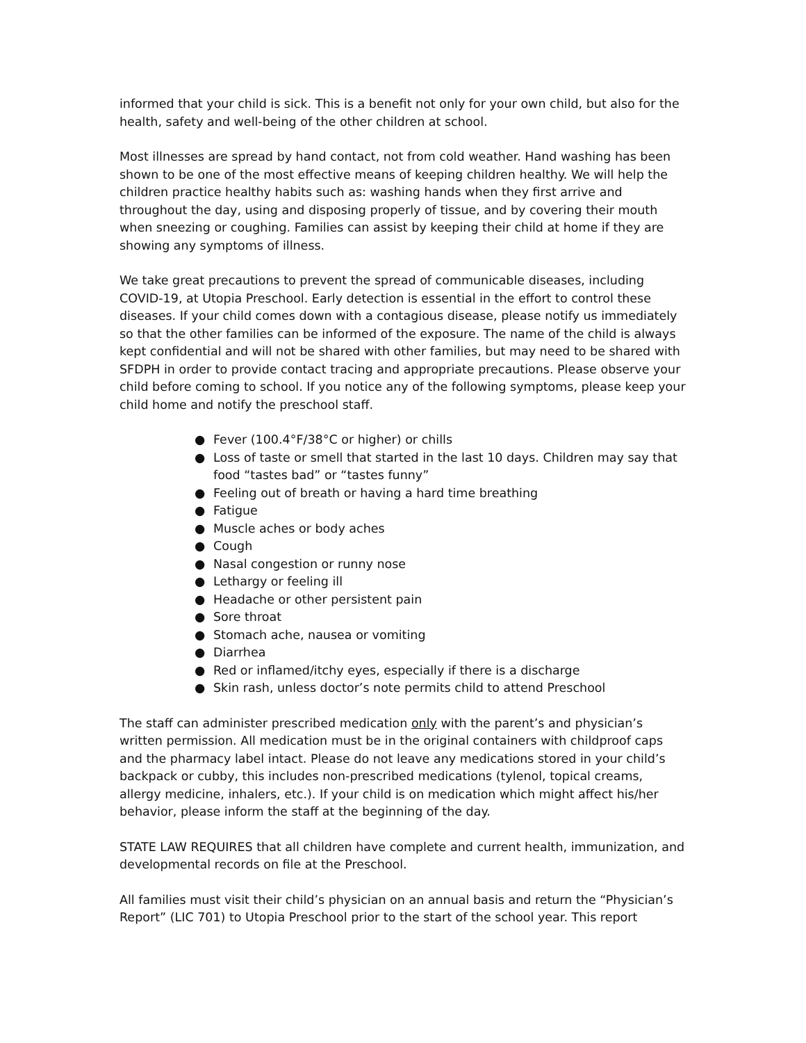informed that your child is sick. This is a benefit not only for your own child, but also for the health, safety and well-being of the other children at school.
Most illnesses are spread by hand contact, not from cold weather. Hand washing has been shown to be one of the most effective means of keeping children healthy. We will help the children practice healthy habits such as: washing hands when they first arrive and throughout the day, using and disposing properly of tissue, and by covering their mouth when sneezing or coughing. Families can assist by keeping their child at home if they are showing any symptoms of illness.
We take great precautions to prevent the spread of communicable diseases, including COVID-19, at Utopia Preschool. Early detection is essential in the effort to control these diseases. If your child comes down with a contagious disease, please notify us immediately so that the other families can be informed of the exposure. The name of the child is always kept confidential and will not be shared with other families, but may need to be shared with SFDPH in order to provide contact tracing and appropriate precautions. Please observe your child before coming to school. If you notice any of the following symptoms, please keep your child home and notify the preschool staff.
● Fever (100.4°F/38°C or higher) or chills
● Loss of taste or smell that started in the last 10 days. Children may say that food “tastes bad” or “tastes funny”
● Feeling out of breath or having a hard time breathing
● Fatigue
● Muscle aches or body aches
● Cough
● Nasal congestion or runny nose
● Lethargy or feeling ill
● Headache or other persistent pain
● Sore throat
● Stomach ache, nausea or vomiting
● Diarrhea
● Red or inflamed/itchy eyes, especially if there is a discharge
● Skin rash, unless doctor’s note permits child to attend Preschool
The staff can administer prescribed medication only with the parent’s and physician’s written permission. All medication must be in the original containers with childproof caps and the pharmacy label intact. Please do not leave any medications stored in your child’s backpack or cubby, this includes non-prescribed medications (tylenol, topical creams, allergy medicine, inhalers, etc.). If your child is on medication which might affect his/her behavior, please inform the staff at the beginning of the day.
STATE LAW REQUIRES that all children have complete and current health, immunization, and developmental records on file at the Preschool.
All families must visit their child’s physician on an annual basis and return the “Physician’s Report” (LIC 701) to Utopia Preschool prior to the start of the school year. This report